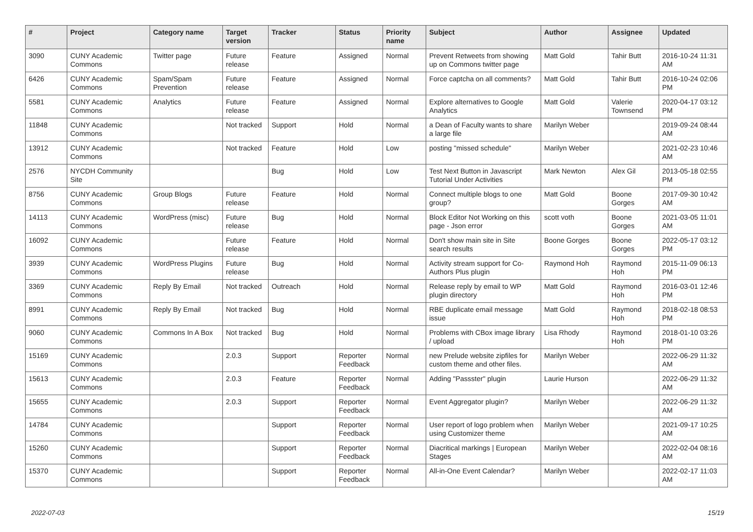| # | Project | Category name | Target version | Tracker | Status | Priority name | Subject | Author | Assignee | Updated |
| --- | --- | --- | --- | --- | --- | --- | --- | --- | --- | --- |
| 3090 | CUNY Academic Commons | Twitter page | Future release | Feature | Assigned | Normal | Prevent Retweets from showing up on Commons twitter page | Matt Gold | Tahir Butt | 2016-10-24 11:31 AM |
| 6426 | CUNY Academic Commons | Spam/Spam Prevention | Future release | Feature | Assigned | Normal | Force captcha on all comments? | Matt Gold | Tahir Butt | 2016-10-24 02:06 PM |
| 5581 | CUNY Academic Commons | Analytics | Future release | Feature | Assigned | Normal | Explore alternatives to Google Analytics | Matt Gold | Valerie Townsend | 2020-04-17 03:12 PM |
| 11848 | CUNY Academic Commons | | Not tracked | Support | Hold | Normal | a Dean of Faculty wants to share a large file | Marilyn Weber | | 2019-09-24 08:44 AM |
| 13912 | CUNY Academic Commons | | Not tracked | Feature | Hold | Low | posting "missed schedule" | Marilyn Weber | | 2021-02-23 10:46 AM |
| 2576 | NYCDH Community Site | | | Bug | Hold | Low | Test Next Button in Javascript Tutorial Under Activities | Mark Newton | Alex Gil | 2013-05-18 02:55 PM |
| 8756 | CUNY Academic Commons | Group Blogs | Future release | Feature | Hold | Normal | Connect multiple blogs to one group? | Matt Gold | Boone Gorges | 2017-09-30 10:42 AM |
| 14113 | CUNY Academic Commons | WordPress (misc) | Future release | Bug | Hold | Normal | Block Editor Not Working on this page - Json error | scott voth | Boone Gorges | 2021-03-05 11:01 AM |
| 16092 | CUNY Academic Commons | | Future release | Feature | Hold | Normal | Don't show main site in Site search results | Boone Gorges | Boone Gorges | 2022-05-17 03:12 PM |
| 3939 | CUNY Academic Commons | WordPress Plugins | Future release | Bug | Hold | Normal | Activity stream support for Co-Authors Plus plugin | Raymond Hoh | Raymond Hoh | 2015-11-09 06:13 PM |
| 3369 | CUNY Academic Commons | Reply By Email | Not tracked | Outreach | Hold | Normal | Release reply by email to WP plugin directory | Matt Gold | Raymond Hoh | 2016-03-01 12:46 PM |
| 8991 | CUNY Academic Commons | Reply By Email | Not tracked | Bug | Hold | Normal | RBE duplicate email message issue | Matt Gold | Raymond Hoh | 2018-02-18 08:53 PM |
| 9060 | CUNY Academic Commons | Commons In A Box | Not tracked | Bug | Hold | Normal | Problems with CBox image library / upload | Lisa Rhody | Raymond Hoh | 2018-01-10 03:26 PM |
| 15169 | CUNY Academic Commons | | 2.0.3 | Support | Reporter Feedback | Normal | new Prelude website zipfiles for custom theme and other files. | Marilyn Weber | | 2022-06-29 11:32 AM |
| 15613 | CUNY Academic Commons | | 2.0.3 | Feature | Reporter Feedback | Normal | Adding "Passster" plugin | Laurie Hurson | | 2022-06-29 11:32 AM |
| 15655 | CUNY Academic Commons | | 2.0.3 | Support | Reporter Feedback | Normal | Event Aggregator plugin? | Marilyn Weber | | 2022-06-29 11:32 AM |
| 14784 | CUNY Academic Commons | | | Support | Reporter Feedback | Normal | User report of logo problem when using Customizer theme | Marilyn Weber | | 2021-09-17 10:25 AM |
| 15260 | CUNY Academic Commons | | | Support | Reporter Feedback | Normal | Diacritical markings / European Stages | Marilyn Weber | | 2022-02-04 08:16 AM |
| 15370 | CUNY Academic Commons | | | Support | Reporter Feedback | Normal | All-in-One Event Calendar? | Marilyn Weber | | 2022-02-17 11:03 AM |
2022-07-03 15/19